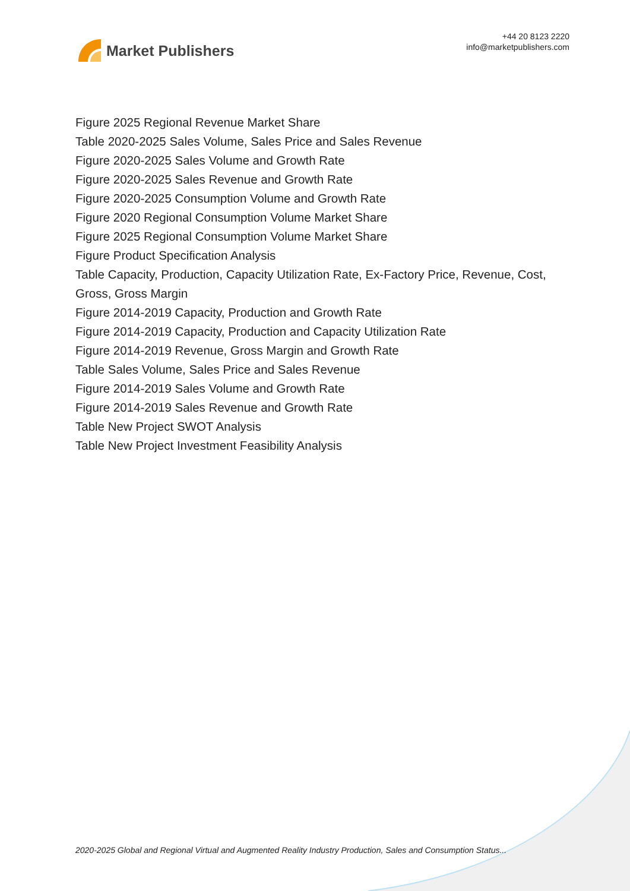Market Publishers
+44 20 8123 2220
info@marketpublishers.com
Figure 2025 Regional Revenue Market Share
Table 2020-2025 Sales Volume, Sales Price and Sales Revenue
Figure 2020-2025 Sales Volume and Growth Rate
Figure 2020-2025 Sales Revenue and Growth Rate
Figure 2020-2025 Consumption Volume and Growth Rate
Figure 2020 Regional Consumption Volume Market Share
Figure 2025 Regional Consumption Volume Market Share
Figure Product Specification Analysis
Table Capacity, Production, Capacity Utilization Rate, Ex-Factory Price, Revenue, Cost, Gross, Gross Margin
Figure 2014-2019 Capacity, Production and Growth Rate
Figure 2014-2019 Capacity, Production and Capacity Utilization Rate
Figure 2014-2019 Revenue, Gross Margin and Growth Rate
Table Sales Volume, Sales Price and Sales Revenue
Figure 2014-2019 Sales Volume and Growth Rate
Figure 2014-2019 Sales Revenue and Growth Rate
Table New Project SWOT Analysis
Table New Project Investment Feasibility Analysis
2020-2025 Global and Regional Virtual and Augmented Reality Industry Production, Sales and Consumption Status...